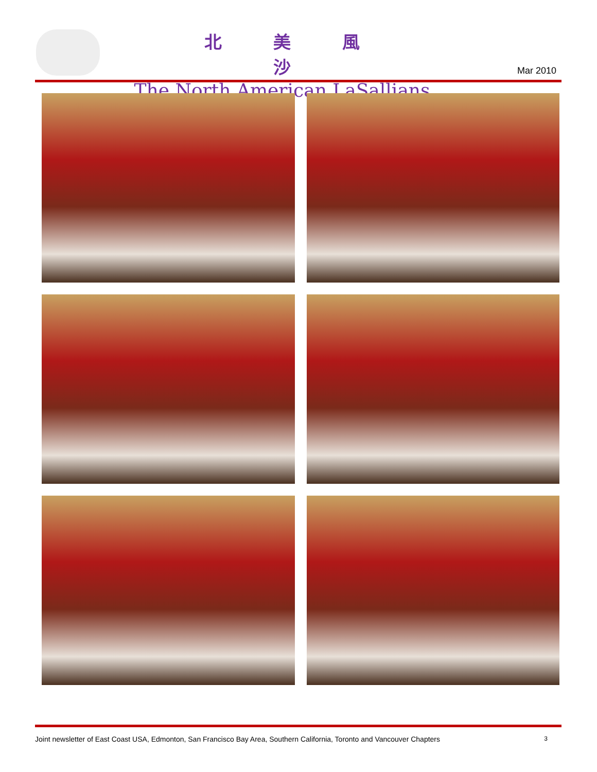北美風沙
The North American LaSallians
Mar 2010
Joint newsletter of East Coast USA, Edmonton, San Francisco Bay Area, Southern California, Toronto and Vancouver Chapters 3